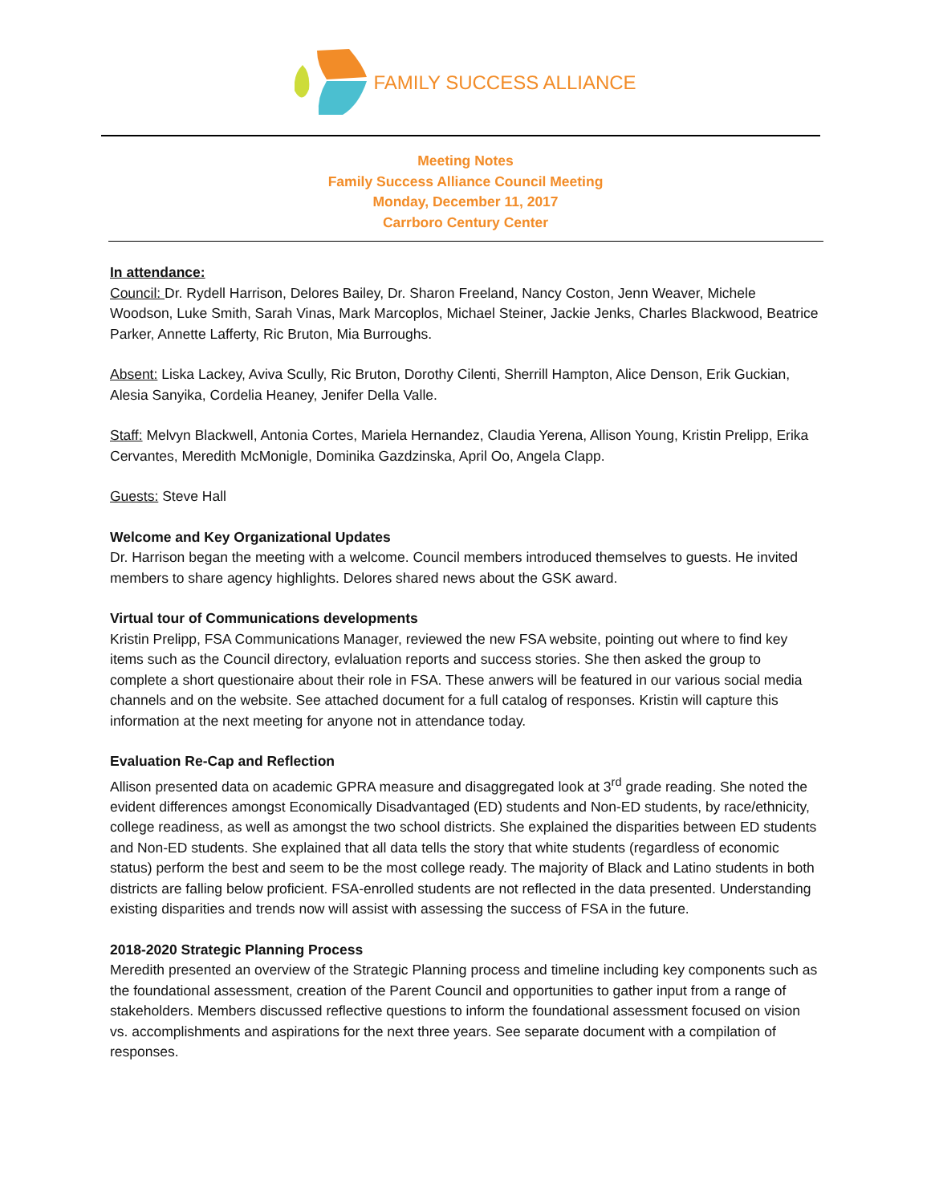FAMILY SUCCESS ALLIANCE
Meeting Notes
Family Success Alliance Council Meeting
Monday, December 11, 2017
Carrboro Century Center
In attendance:
Council: Dr. Rydell Harrison, Delores Bailey, Dr. Sharon Freeland, Nancy Coston, Jenn Weaver, Michele Woodson, Luke Smith, Sarah Vinas, Mark Marcoplos, Michael Steiner, Jackie Jenks, Charles Blackwood, Beatrice Parker, Annette Lafferty, Ric Bruton, Mia Burroughs.
Absent: Liska Lackey, Aviva Scully, Ric Bruton, Dorothy Cilenti, Sherrill Hampton, Alice Denson, Erik Guckian, Alesia Sanyika, Cordelia Heaney, Jenifer Della Valle.
Staff: Melvyn Blackwell, Antonia Cortes, Mariela Hernandez, Claudia Yerena, Allison Young, Kristin Prelipp, Erika Cervantes, Meredith McMonigle, Dominika Gazdzinska, April Oo, Angela Clapp.
Guests: Steve Hall
Welcome and Key Organizational Updates
Dr. Harrison began the meeting with a welcome. Council members introduced themselves to guests. He invited members to share agency highlights. Delores shared news about the GSK award.
Virtual tour of Communications developments
Kristin Prelipp, FSA Communications Manager, reviewed the new FSA website, pointing out where to find key items such as the Council directory, evlaluation reports and success stories. She then asked the group to complete a short questionaire about their role in FSA. These anwers will be featured in our various social media channels and on the website. See attached document for a full catalog of responses. Kristin will capture this information at the next meeting for anyone not in attendance today.
Evaluation Re-Cap and Reflection
Allison presented data on academic GPRA measure and disaggregated look at 3<sup>rd</sup> grade reading. She noted the evident differences amongst Economically Disadvantaged (ED) students and Non-ED students, by race/ethnicity, college readiness, as well as amongst the two school districts. She explained the disparities between ED students and Non-ED students. She explained that all data tells the story that white students (regardless of economic status) perform the best and seem to be the most college ready. The majority of Black and Latino students in both districts are falling below proficient. FSA-enrolled students are not reflected in the data presented. Understanding existing disparities and trends now will assist with assessing the success of FSA in the future.
2018-2020 Strategic Planning Process
Meredith presented an overview of the Strategic Planning process and timeline including key components such as the foundational assessment, creation of the Parent Council and opportunities to gather input from a range of stakeholders. Members discussed reflective questions to inform the foundational assessment focused on vision vs. accomplishments and aspirations for the next three years. See separate document with a compilation of responses.